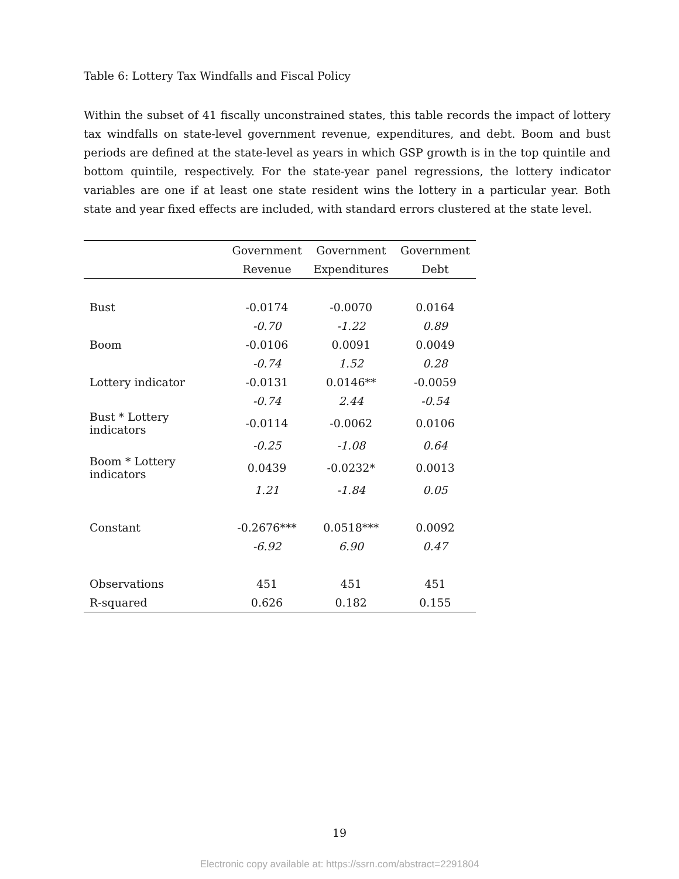Table 6: Lottery Tax Windfalls and Fiscal Policy
Within the subset of 41 fiscally unconstrained states, this table records the impact of lottery tax windfalls on state-level government revenue, expenditures, and debt. Boom and bust periods are defined at the state-level as years in which GSP growth is in the top quintile and bottom quintile, respectively. For the state-year panel regressions, the lottery indicator variables are one if at least one state resident wins the lottery in a particular year. Both state and year fixed effects are included, with standard errors clustered at the state level.
| | Government | Government | Government |
| --- | --- | --- | --- |
| | Revenue | Expenditures | Debt |
| Bust | -0.0174 | -0.0070 | 0.0164 |
| | -0.70 | -1.22 | 0.89 |
| Boom | -0.0106 | 0.0091 | 0.0049 |
| | -0.74 | 1.52 | 0.28 |
| Lottery indicator | -0.0131 | 0.0146** | -0.0059 |
| | -0.74 | 2.44 | -0.54 |
| Bust * Lottery indicators | -0.0114 | -0.0062 | 0.0106 |
| | -0.25 | -1.08 | 0.64 |
| Boom * Lottery indicators | 0.0439 | -0.0232* | 0.0013 |
| | 1.21 | -1.84 | 0.05 |
| Constant | -0.2676*** | 0.0518*** | 0.0092 |
| | -6.92 | 6.90 | 0.47 |
| Observations | 451 | 451 | 451 |
| R-squared | 0.626 | 0.182 | 0.155 |
19
Electronic copy available at: https://ssrn.com/abstract=2291804